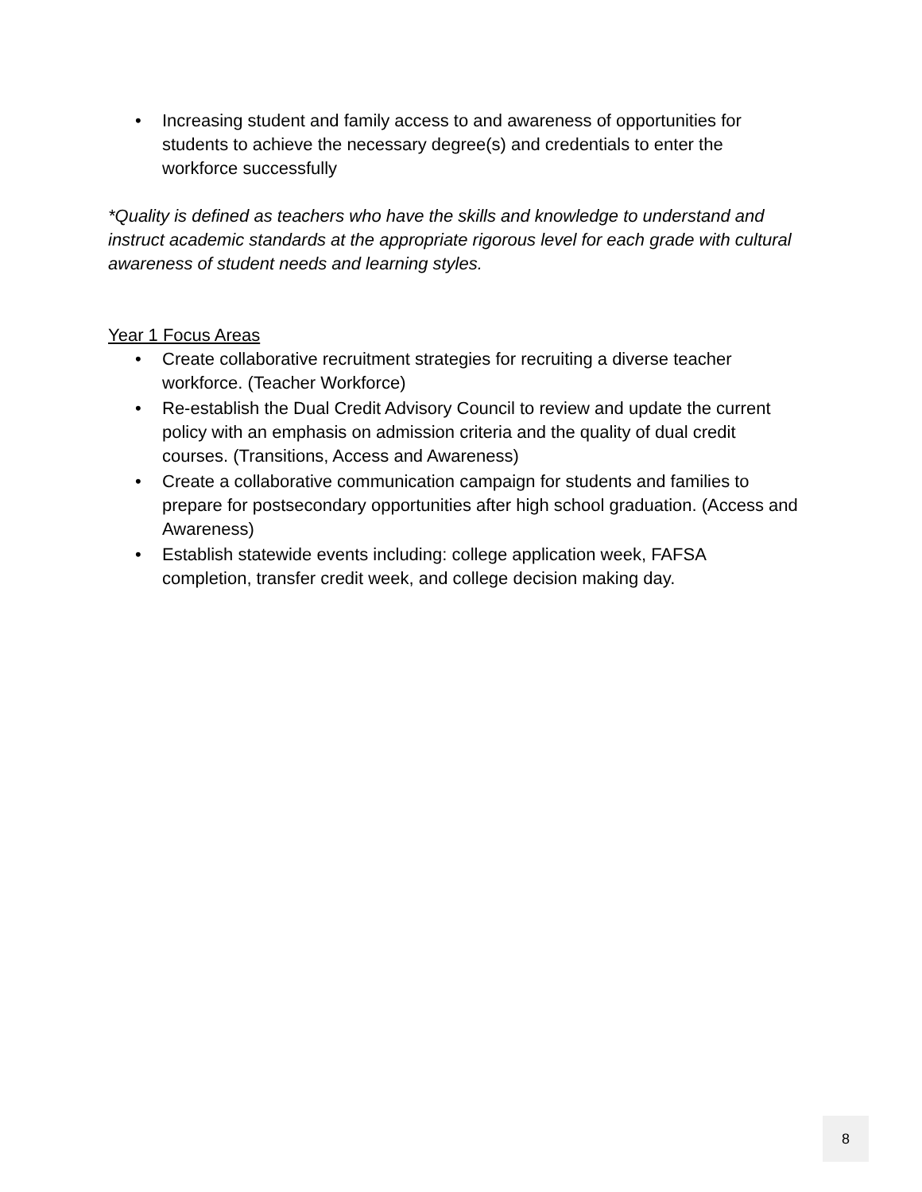• Increasing student and family access to and awareness of opportunities for students to achieve the necessary degree(s) and credentials to enter the workforce successfully
*Quality is defined as teachers who have the skills and knowledge to understand and instruct academic standards at the appropriate rigorous level for each grade with cultural awareness of student needs and learning styles.
Year 1 Focus Areas
• Create collaborative recruitment strategies for recruiting a diverse teacher workforce. (Teacher Workforce)
• Re-establish the Dual Credit Advisory Council to review and update the current policy with an emphasis on admission criteria and the quality of dual credit courses. (Transitions, Access and Awareness)
• Create a collaborative communication campaign for students and families to prepare for postsecondary opportunities after high school graduation. (Access and Awareness)
• Establish statewide events including: college application week, FAFSA completion, transfer credit week, and college decision making day.
8